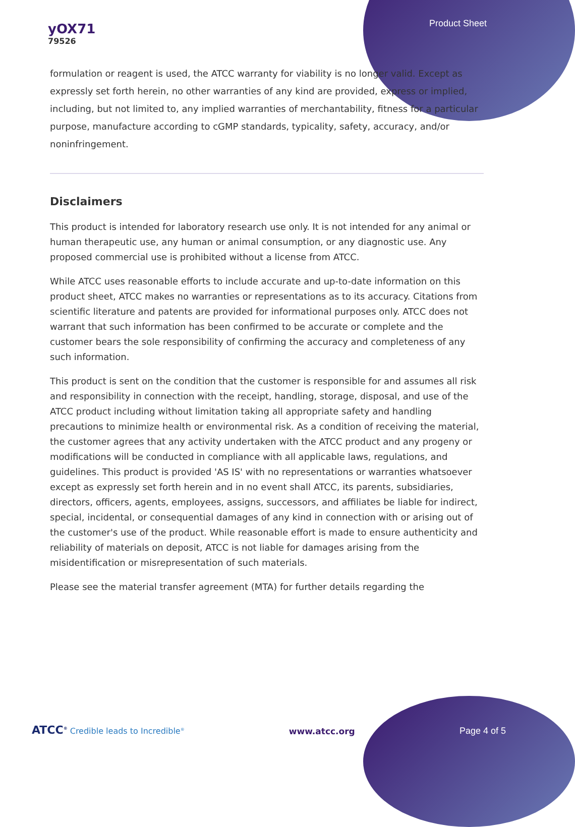yOX71
79526
Product Sheet
formulation or reagent is used, the ATCC warranty for viability is no longer valid. Except as expressly set forth herein, no other warranties of any kind are provided, express or implied, including, but not limited to, any implied warranties of merchantability, fitness for a particular purpose, manufacture according to cGMP standards, typicality, safety, accuracy, and/or noninfringement.
Disclaimers
This product is intended for laboratory research use only. It is not intended for any animal or human therapeutic use, any human or animal consumption, or any diagnostic use. Any proposed commercial use is prohibited without a license from ATCC.
While ATCC uses reasonable efforts to include accurate and up-to-date information on this product sheet, ATCC makes no warranties or representations as to its accuracy. Citations from scientific literature and patents are provided for informational purposes only. ATCC does not warrant that such information has been confirmed to be accurate or complete and the customer bears the sole responsibility of confirming the accuracy and completeness of any such information.
This product is sent on the condition that the customer is responsible for and assumes all risk and responsibility in connection with the receipt, handling, storage, disposal, and use of the ATCC product including without limitation taking all appropriate safety and handling precautions to minimize health or environmental risk. As a condition of receiving the material, the customer agrees that any activity undertaken with the ATCC product and any progeny or modifications will be conducted in compliance with all applicable laws, regulations, and guidelines. This product is provided 'AS IS' with no representations or warranties whatsoever except as expressly set forth herein and in no event shall ATCC, its parents, subsidiaries, directors, officers, agents, employees, assigns, successors, and affiliates be liable for indirect, special, incidental, or consequential damages of any kind in connection with or arising out of the customer's use of the product. While reasonable effort is made to ensure authenticity and reliability of materials on deposit, ATCC is not liable for damages arising from the misidentification or misrepresentation of such materials.
Please see the material transfer agreement (MTA) for further details regarding the
ATCC<sup>®</sup> Credible leads to Incredible<sup>®</sup>
www.atcc.org
Page 4 of 5